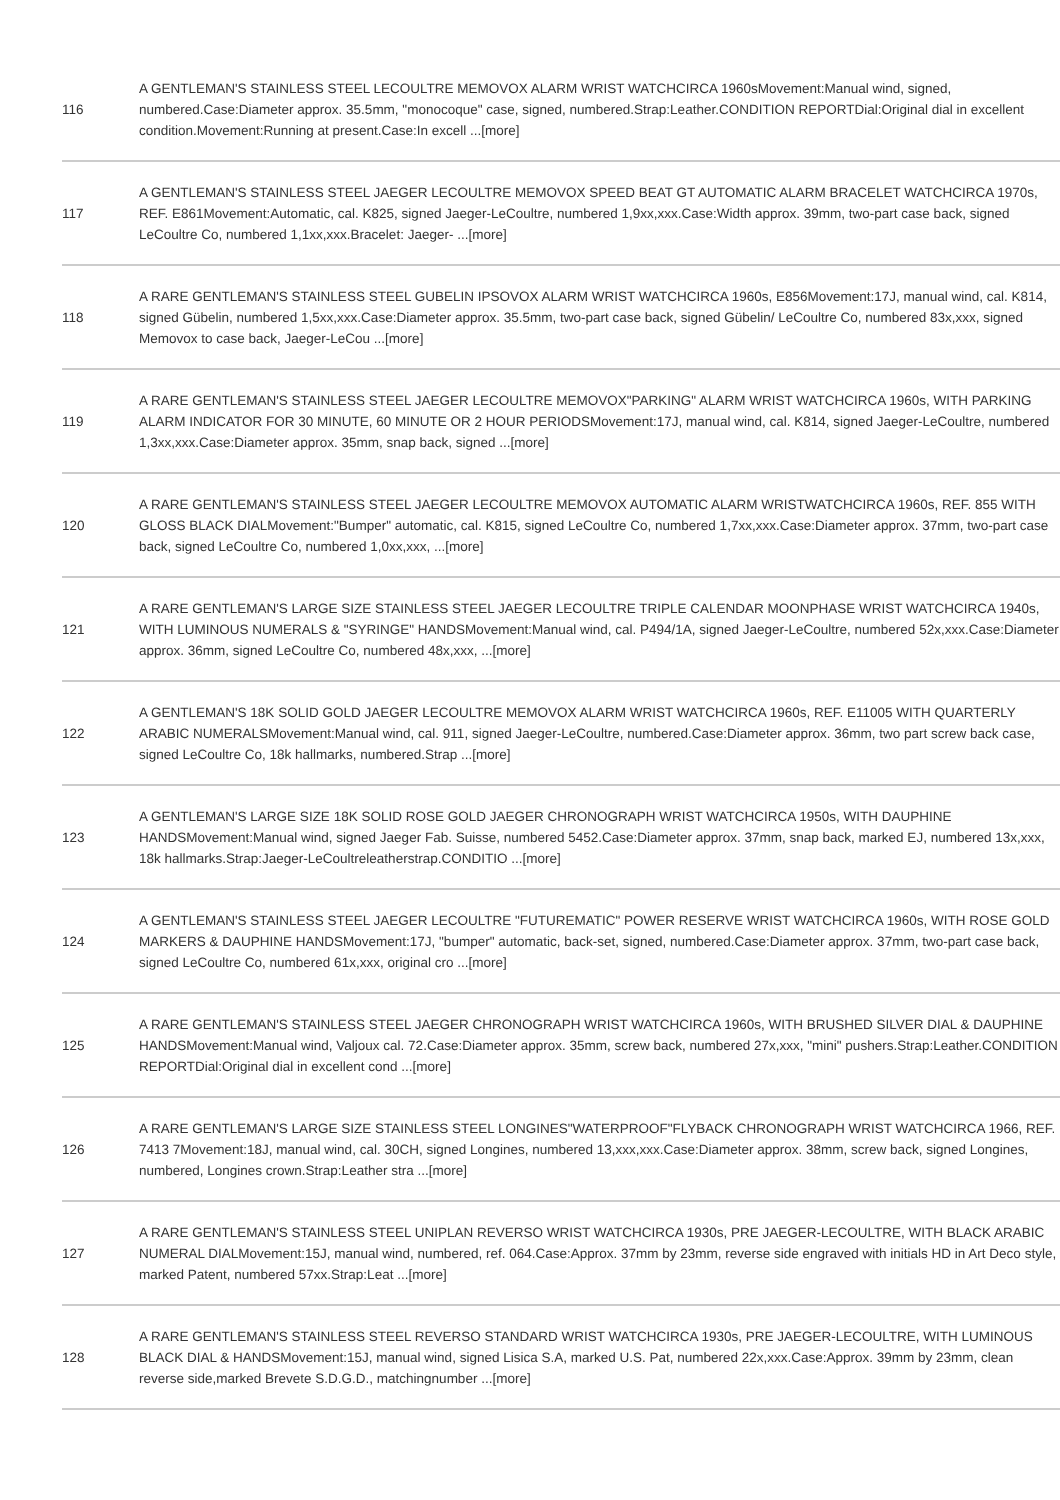| 116 | A GENTLEMAN'S STAINLESS STEEL LECOULTRE MEMOVOX ALARM WRIST WATCHCIRCA 1960sMovement:Manual wind, signed, numbered.Case:Diameter approx. 35.5mm, "monocoque" case, signed, numbered.Strap:Leather.CONDITION REPORTDial:Original dial in excellent condition.Movement:Running at present.Case:In excell ...[more] |
| 117 | A GENTLEMAN'S STAINLESS STEEL JAEGER LECOULTRE MEMOVOX SPEED BEAT GT AUTOMATIC ALARM BRACELET WATCHCIRCA 1970s, REF. E861Movement:Automatic, cal. K825, signed Jaeger-LeCoultre, numbered 1,9xx,xxx.Case:Width approx. 39mm, two-part case back, signed LeCoultre Co, numbered 1,1xx,xxx.Bracelet: Jaeger- ...[more] |
| 118 | A RARE GENTLEMAN'S STAINLESS STEEL GUBELIN IPSOVOX ALARM WRIST WATCHCIRCA 1960s, E856Movement:17J, manual wind, cal. K814, signed Gübelin, numbered 1,5xx,xxx.Case:Diameter approx. 35.5mm, two-part case back, signed Gübelin/ LeCoultre Co, numbered 83x,xxx, signed Memovox to case back, Jaeger-LeCou ...[more] |
| 119 | A RARE GENTLEMAN'S STAINLESS STEEL JAEGER LECOULTRE MEMOVOX"PARKING" ALARM WRIST WATCHCIRCA 1960s, WITH PARKING ALARM INDICATOR FOR 30 MINUTE, 60 MINUTE OR 2 HOUR PERIODSMovement:17J, manual wind, cal. K814, signed Jaeger-LeCoultre, numbered 1,3xx,xxx.Case:Diameter approx. 35mm, snap back, signed ...[more] |
| 120 | A RARE GENTLEMAN'S STAINLESS STEEL JAEGER LECOULTRE MEMOVOX AUTOMATIC ALARM WRISTWATCHCIRCA 1960s, REF. 855 WITH GLOSS BLACK DIALMovement:"Bumper" automatic, cal. K815, signed LeCoultre Co, numbered 1,7xx,xxx.Case:Diameter approx. 37mm, two-part case back, signed LeCoultre Co, numbered 1,0xx,xxx, ...[more] |
| 121 | A RARE GENTLEMAN'S LARGE SIZE STAINLESS STEEL JAEGER LECOULTRE TRIPLE CALENDAR MOONPHASE WRIST WATCHCIRCA 1940s, WITH LUMINOUS NUMERALS & "SYRINGE" HANDSMovement:Manual wind, cal. P494/1A, signed Jaeger-LeCoultre, numbered 52x,xxx.Case:Diameter approx. 36mm, signed LeCoultre Co, numbered 48x,xxx, ...[more] |
| 122 | A GENTLEMAN'S 18K SOLID GOLD JAEGER LECOULTRE MEMOVOX ALARM WRIST WATCHCIRCA 1960s, REF. E11005 WITH QUARTERLY ARABIC NUMERALSMovement:Manual wind, cal. 911, signed Jaeger-LeCoultre, numbered.Case:Diameter approx. 36mm, two part screw back case, signed LeCoultre Co, 18k hallmarks, numbered.Strap ...[more] |
| 123 | A GENTLEMAN'S LARGE SIZE 18K SOLID ROSE GOLD JAEGER CHRONOGRAPH WRIST WATCHCIRCA 1950s, WITH DAUPHINE HANDSMovement:Manual wind, signed Jaeger Fab. Suisse, numbered 5452.Case:Diameter approx. 37mm, snap back, marked EJ, numbered 13x,xxx, 18k hallmarks.Strap:Jaeger-LeCoultreleatherstrap.CONDITIO ...[more] |
| 124 | A GENTLEMAN'S STAINLESS STEEL JAEGER LECOULTRE "FUTUREMATIC" POWER RESERVE WRIST WATCHCIRCA 1960s, WITH ROSE GOLD MARKERS & DAUPHINE HANDSMovement:17J, "bumper" automatic, back-set, signed, numbered.Case:Diameter approx. 37mm, two-part case back, signed LeCoultre Co, numbered 61x,xxx, original cro ...[more] |
| 125 | A RARE GENTLEMAN'S STAINLESS STEEL JAEGER CHRONOGRAPH WRIST WATCHCIRCA 1960s, WITH BRUSHED SILVER DIAL & DAUPHINE HANDSMovement:Manual wind, Valjoux cal. 72.Case:Diameter approx. 35mm, screw back, numbered 27x,xxx, "mini" pushers.Strap:Leather.CONDITION REPORTDial:Original dial in excellent cond ...[more] |
| 126 | A RARE GENTLEMAN'S LARGE SIZE STAINLESS STEEL LONGINES"WATERPROOF"FLYBACK CHRONOGRAPH WRIST WATCHCIRCA 1966, REF. 7413 7Movement:18J, manual wind, cal. 30CH, signed Longines, numbered 13,xxx,xxx.Case:Diameter approx. 38mm, screw back, signed Longines, numbered, Longines crown.Strap:Leather stra ...[more] |
| 127 | A RARE GENTLEMAN'S STAINLESS STEEL UNIPLAN REVERSO WRIST WATCHCIRCA 1930s, PRE JAEGER-LECOULTRE, WITH BLACK ARABIC NUMERAL DIALMovement:15J, manual wind, numbered, ref. 064.Case:Approx. 37mm by 23mm, reverse side engraved with initials HD in Art Deco style, marked Patent, numbered 57xx.Strap:Leat ...[more] |
| 128 | A RARE GENTLEMAN'S STAINLESS STEEL REVERSO STANDARD WRIST WATCHCIRCA 1930s, PRE JAEGER-LECOULTRE, WITH LUMINOUS BLACK DIAL & HANDSMovement:15J, manual wind, signed Lisica S.A, marked U.S. Pat, numbered 22x,xxx.Case:Approx. 39mm by 23mm, clean reverse side,marked Brevete S.D.G.D., matchingnumber ...[more] |